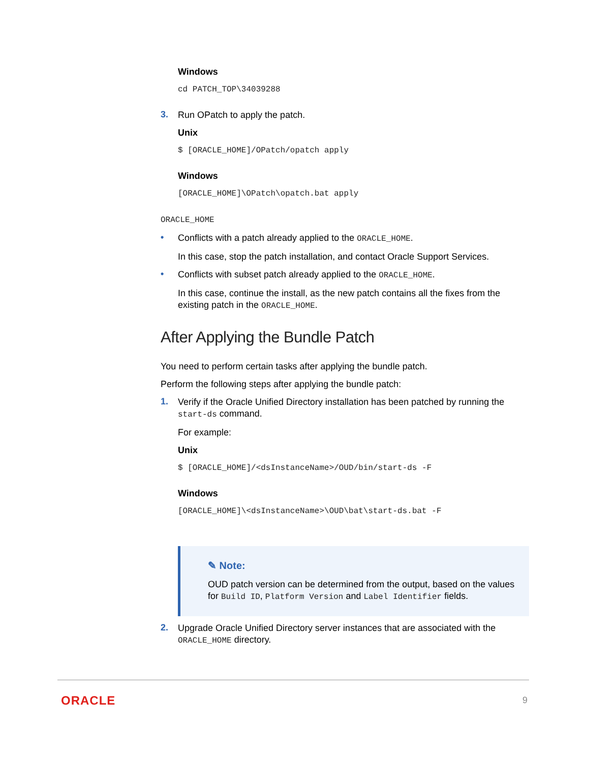Windows
cd PATCH_TOP\34039288
3.
Run OPatch to apply the patch.
Unix
$ [ORACLE_HOME]/OPatch/opatch apply
Windows
[ORACLE_HOME]\OPatch\opatch.bat apply
ORACLE_HOME
•
Conflicts with a patch already applied to the ORACLE_HOME.
In this case, stop the patch installation, and contact Oracle Support Services.
•
Conflicts with subset patch already applied to the ORACLE_HOME.
In this case, continue the install, as the new patch contains all the fixes from the existing patch in the ORACLE_HOME.
After Applying the Bundle Patch
You need to perform certain tasks after applying the bundle patch.
Perform the following steps after applying the bundle patch:
1.
Verify if the Oracle Unified Directory installation has been patched by running the start-ds command.
For example:
Unix
$ [ORACLE_HOME]/<dsInstanceName>/OUD/bin/start-ds -F
Windows
[ORACLE_HOME]\<dsInstanceName>\OUD\bat\start-ds.bat -F
✎ Note:
OUD patch version can be determined from the output, based on the values for Build ID, Platform Version and Label Identifier fields.
2.
Upgrade Oracle Unified Directory server instances that are associated with the ORACLE_HOME directory.
ORACLE 9